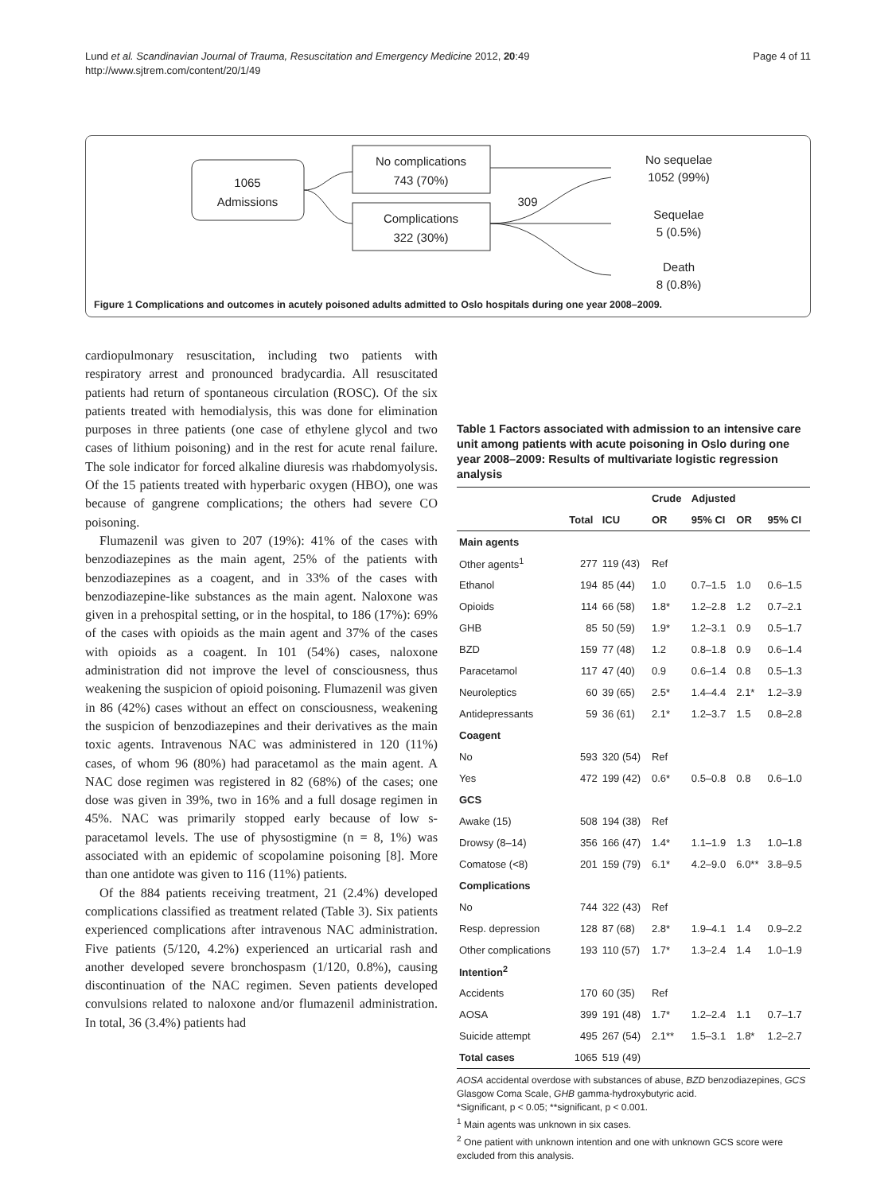Lund et al. Scandinavian Journal of Trauma, Resuscitation and Emergency Medicine 2012, 20:49
http://www.sjtrem.com/content/20/1/49
Page 4 of 11
1065
Admissions
No complications
743 (70%)
Complications
322 (30%)
309
No sequelae
1052 (99%)
Sequelae
5 (0.5%)
Death
8 (0.8%)
Figure 1 Complications and outcomes in acutely poisoned adults admitted to Oslo hospitals during one year 2008–2009.
cardiopulmonary resuscitation, including two patients with respiratory arrest and pronounced bradycardia. All resuscitated patients had return of spontaneous circulation (ROSC). Of the six patients treated with hemodialysis, this was done for elimination purposes in three patients (one case of ethylene glycol and two cases of lithium poisoning) and in the rest for acute renal failure. The sole indicator for forced alkaline diuresis was rhabdomyolysis. Of the 15 patients treated with hyperbaric oxygen (HBO), one was because of gangrene complications; the others had severe CO poisoning.
Flumazenil was given to 207 (19%): 41% of the cases with benzodiazepines as the main agent, 25% of the patients with benzodiazepines as a coagent, and in 33% of the cases with benzodiazepine-like substances as the main agent. Naloxone was given in a prehospital setting, or in the hospital, to 186 (17%): 69% of the cases with opioids as the main agent and 37% of the cases with opioids as a coagent. In 101 (54%) cases, naloxone administration did not improve the level of consciousness, thus weakening the suspicion of opioid poisoning. Flumazenil was given in 86 (42%) cases without an effect on consciousness, weakening the suspicion of benzodiazepines and their derivatives as the main toxic agents. Intravenous NAC was administered in 120 (11%) cases, of whom 96 (80%) had paracetamol as the main agent. A NAC dose regimen was registered in 82 (68%) of the cases; one dose was given in 39%, two in 16% and a full dosage regimen in 45%. NAC was primarily stopped early because of low s-paracetamol levels. The use of physostigmine (n = 8, 1%) was associated with an epidemic of scopolamine poisoning [8]. More than one antidote was given to 116 (11%) patients.
Of the 884 patients receiving treatment, 21 (2.4%) developed complications classified as treatment related (Table 3). Six patients experienced complications after intravenous NAC administration. Five patients (5/120, 4.2%) experienced an urticarial rash and another developed severe bronchospasm (1/120, 0.8%), causing discontinuation of the NAC regimen. Seven patients developed convulsions related to naloxone and/or flumazenil administration. In total, 36 (3.4%) patients had
Table 1 Factors associated with admission to an intensive care unit among patients with acute poisoning in Oslo during one year 2008–2009: Results of multivariate logistic regression analysis
| | | | Crude | Adjusted | | |
| --- | --- | --- | --- | --- | --- | --- |
| | Total | ICU | OR | 95% CI | OR | 95% CI |
| Main agents | | | | | | |
| Other agents<sup>1</sup> | 277 | 119 (43) | Ref | | | |
| Ethanol | 194 | 85 (44) | 1.0 | 0.7–1.5 | 1.0 | 0.6–1.5 |
| Opioids | 114 | 66 (58) | 1.8* | 1.2–2.8 | 1.2 | 0.7–2.1 |
| GHB | 85 | 50 (59) | 1.9* | 1.2–3.1 | 0.9 | 0.5–1.7 |
| BZD | 159 | 77 (48) | 1.2 | 0.8–1.8 | 0.9 | 0.6–1.4 |
| Paracetamol | 117 | 47 (40) | 0.9 | 0.6–1.4 | 0.8 | 0.5–1.3 |
| Neuroleptics | 60 | 39 (65) | 2.5* | 1.4–4.4 | 2.1* | 1.2–3.9 |
| Antidepressants | 59 | 36 (61) | 2.1* | 1.2–3.7 | 1.5 | 0.8–2.8 |
| Coagent | | | | | | |
| No | 593 | 320 (54) | Ref | | | |
| Yes | 472 | 199 (42) | 0.6* | 0.5–0.8 | 0.8 | 0.6–1.0 |
| GCS | | | | | | |
| Awake (15) | 508 | 194 (38) | Ref | | | |
| Drowsy (8–14) | 356 | 166 (47) | 1.4* | 1.1–1.9 | 1.3 | 1.0–1.8 |
| Comatose (<8) | 201 | 159 (79) | 6.1* | 4.2–9.0 | 6.0** | 3.8–9.5 |
| Complications | | | | | | |
| No | 744 | 322 (43) | Ref | | | |
| Resp. depression | 128 | 87 (68) | 2.8* | 1.9–4.1 | 1.4 | 0.9–2.2 |
| Other complications | 193 | 110 (57) | 1.7* | 1.3–2.4 | 1.4 | 1.0–1.9 |
| Intention<sup>2</sup> | | | | | | |
| Accidents | 170 | 60 (35) | Ref | | | |
| AOSA | 399 | 191 (48) | 1.7* | 1.2–2.4 | 1.1 | 0.7–1.7 |
| Suicide attempt | 495 | 267 (54) | 2.1** | 1.5–3.1 | 1.8* | 1.2–2.7 |
| Total cases | 1065 | 519 (49) | | | | |
AOSA accidental overdose with substances of abuse, BZD benzodiazepines, GCS Glasgow Coma Scale, GHB gamma-hydroxybutyric acid.
*Significant, p < 0.05; **significant, p < 0.001.
<sup>1</sup> Main agents was unknown in six cases.
<sup>2</sup> One patient with unknown intention and one with unknown GCS score were excluded from this analysis.